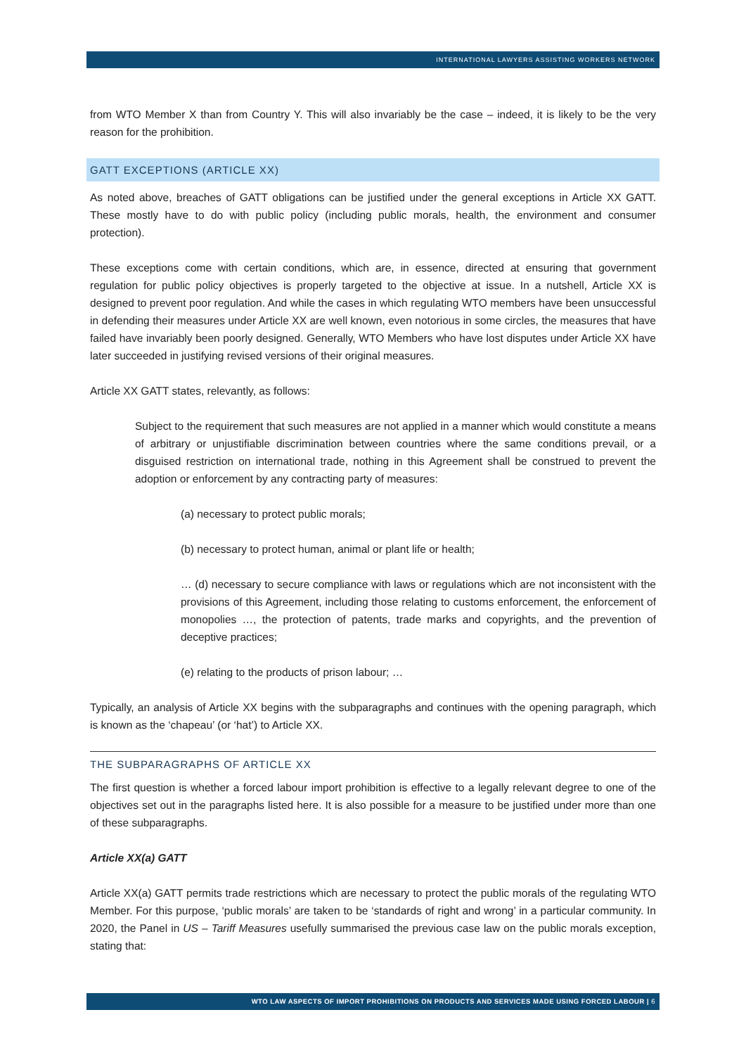INTERNATIONAL LAWYERS ASSISTING WORKERS NETWORK
from WTO Member X than from Country Y. This will also invariably be the case – indeed, it is likely to be the very reason for the prohibition.
GATT EXCEPTIONS (ARTICLE XX)
As noted above, breaches of GATT obligations can be justified under the general exceptions in Article XX GATT. These mostly have to do with public policy (including public morals, health, the environment and consumer protection).
These exceptions come with certain conditions, which are, in essence, directed at ensuring that government regulation for public policy objectives is properly targeted to the objective at issue. In a nutshell, Article XX is designed to prevent poor regulation. And while the cases in which regulating WTO members have been unsuccessful in defending their measures under Article XX are well known, even notorious in some circles, the measures that have failed have invariably been poorly designed. Generally, WTO Members who have lost disputes under Article XX have later succeeded in justifying revised versions of their original measures.
Article XX GATT states, relevantly, as follows:
Subject to the requirement that such measures are not applied in a manner which would constitute a means of arbitrary or unjustifiable discrimination between countries where the same conditions prevail, or a disguised restriction on international trade, nothing in this Agreement shall be construed to prevent the adoption or enforcement by any contracting party of measures:
(a) necessary to protect public morals;
(b) necessary to protect human, animal or plant life or health;
… (d) necessary to secure compliance with laws or regulations which are not inconsistent with the provisions of this Agreement, including those relating to customs enforcement, the enforcement of monopolies …, the protection of patents, trade marks and copyrights, and the prevention of deceptive practices;
(e) relating to the products of prison labour; …
Typically, an analysis of Article XX begins with the subparagraphs and continues with the opening paragraph, which is known as the ‘chapeau’ (or ‘hat’) to Article XX.
THE SUBPARAGRAPHS OF ARTICLE XX
The first question is whether a forced labour import prohibition is effective to a legally relevant degree to one of the objectives set out in the paragraphs listed here. It is also possible for a measure to be justified under more than one of these subparagraphs.
Article XX(a) GATT
Article XX(a) GATT permits trade restrictions which are necessary to protect the public morals of the regulating WTO Member. For this purpose, ‘public morals’ are taken to be ‘standards of right and wrong’ in a particular community. In 2020, the Panel in US – Tariff Measures usefully summarised the previous case law on the public morals exception, stating that:
WTO LAW ASPECTS OF IMPORT PROHIBITIONS ON PRODUCTS AND SERVICES MADE USING FORCED LABOUR | 6